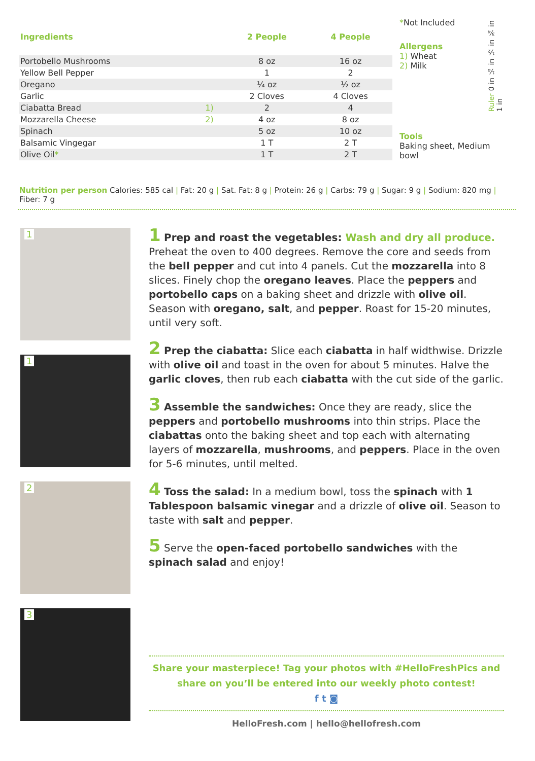| Ingredients | | 2 People | 4 People |
| --- | --- | --- | --- |
| Portobello Mushrooms | | 8 oz | 16 oz |
| Yellow Bell Pepper | | 1 | 2 |
| Oregano | | ¼ oz | ½ oz |
| Garlic | | 2 Cloves | 4 Cloves |
| Ciabatta Bread | 1) | 2 | 4 |
| Mozzarella Cheese | 2) | 4 oz | 8 oz |
| Spinach | | 5 oz | 10 oz |
| Balsamic Vingegar | | 1 T | 2 T |
| Olive Oil * | | 1 T | 2 T |
*Not Included
Allergens
1) Wheat
2) Milk
Tools
Baking sheet, Medium bowl
Ruler 0 in ¼ in ½ in ¾ in 1 in
Nutrition per person Calories: 585 cal | Fat: 20 g | Sat. Fat: 8 g | Protein: 26 g | Carbs: 79 g | Sugar: 9 g | Sodium: 820 mg | Fiber: 7 g
1
1
2
3
1 Prep and roast the vegetables: Wash and dry all produce. Preheat the oven to 400 degrees. Remove the core and seeds from the bell pepper and cut into 4 panels. Cut the mozzarella into 8 slices. Finely chop the oregano leaves. Place the peppers and portobello caps on a baking sheet and drizzle with olive oil. Season with oregano, salt, and pepper. Roast for 15-20 minutes, until very soft.
2 Prep the ciabatta: Slice each ciabatta in half widthwise. Drizzle with olive oil and toast in the oven for about 5 minutes. Halve the garlic cloves, then rub each ciabatta with the cut side of the garlic.
3 Assemble the sandwiches: Once they are ready, slice the peppers and portobello mushrooms into thin strips. Place the ciabattas onto the baking sheet and top each with alternating layers of mozzarella, mushrooms, and peppers. Place in the oven for 5-6 minutes, until melted.
4 Toss the salad: In a medium bowl, toss the spinach with 1 Tablespoon balsamic vinegar and a drizzle of olive oil. Season to taste with salt and pepper.
5 Serve the open-faced portobello sandwiches with the spinach salad and enjoy!
Share your masterpiece! Tag your photos with #HelloFreshPics and
share on you’ll be entered into our weekly photo contest!
f t ◙
HelloFresh.com | hello@hellofresh.com